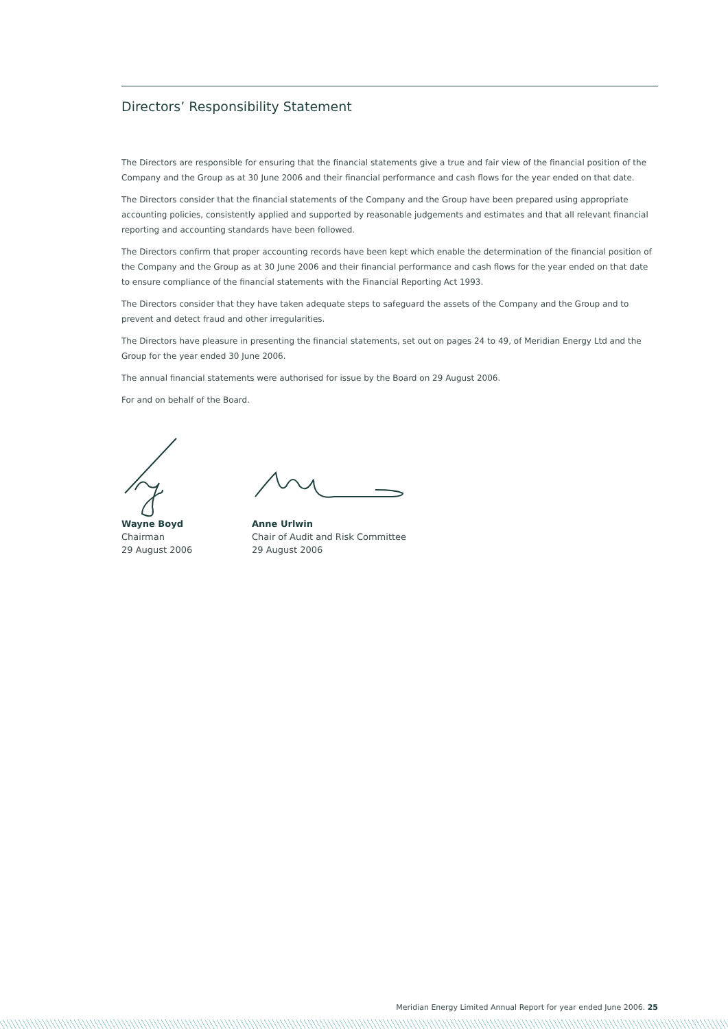Directors’ Responsibility Statement
The Directors are responsible for ensuring that the financial statements give a true and fair view of the financial position of the Company and the Group as at 30 June 2006 and their financial performance and cash flows for the year ended on that date.
The Directors consider that the financial statements of the Company and the Group have been prepared using appropriate accounting policies, consistently applied and supported by reasonable judgements and estimates and that all relevant financial reporting and accounting standards have been followed.
The Directors confirm that proper accounting records have been kept which enable the determination of the financial position of the Company and the Group as at 30 June 2006 and their financial performance and cash flows for the year ended on that date to ensure compliance of the financial statements with the Financial Reporting Act 1993.
The Directors consider that they have taken adequate steps to safeguard the assets of the Company and the Group and to prevent and detect fraud and other irregularities.
The Directors have pleasure in presenting the financial statements, set out on pages 24 to 49, of Meridian Energy Ltd and the Group for the year ended 30 June 2006.
The annual financial statements were authorised for issue by the Board on 29 August 2006.
For and on behalf of the Board.
Wayne Boyd
Chairman
29 August 2006
Anne Urlwin
Chair of Audit and Risk Committee
29 August 2006
Meridian Energy Limited Annual Report for year ended June 2006. 25